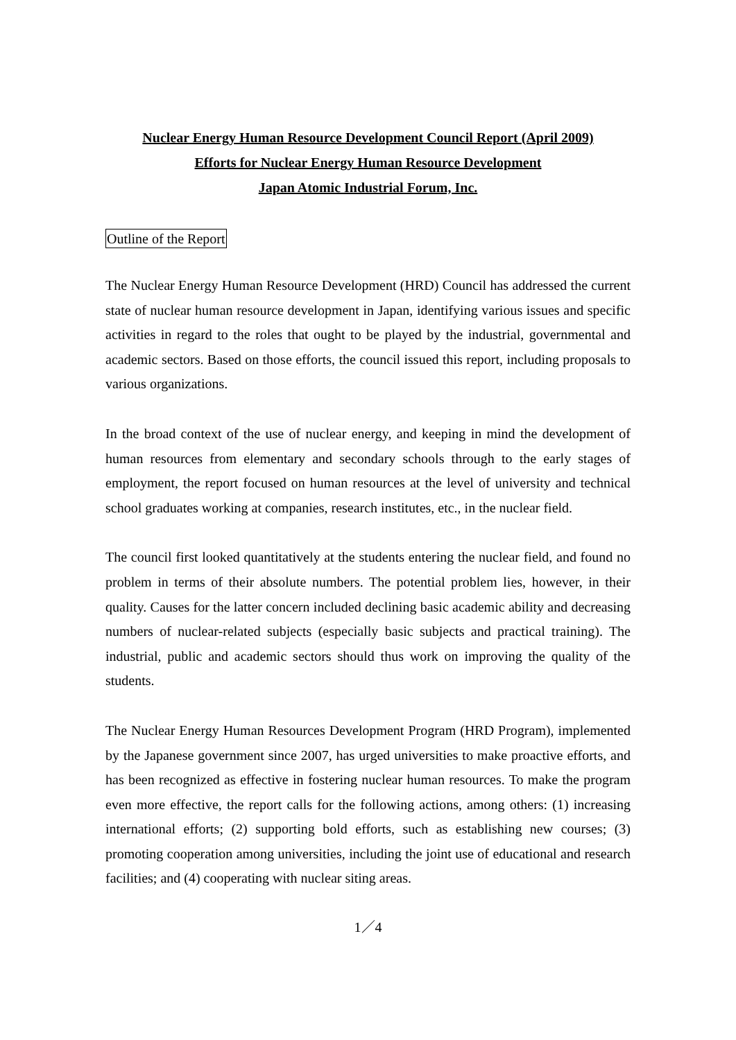Nuclear Energy Human Resource Development Council Report (April 2009)
Efforts for Nuclear Energy Human Resource Development
Japan Atomic Industrial Forum, Inc.
Outline of the Report
The Nuclear Energy Human Resource Development (HRD) Council has addressed the current state of nuclear human resource development in Japan, identifying various issues and specific activities in regard to the roles that ought to be played by the industrial, governmental and academic sectors. Based on those efforts, the council issued this report, including proposals to various organizations.
In the broad context of the use of nuclear energy, and keeping in mind the development of human resources from elementary and secondary schools through to the early stages of employment, the report focused on human resources at the level of university and technical school graduates working at companies, research institutes, etc., in the nuclear field.
The council first looked quantitatively at the students entering the nuclear field, and found no problem in terms of their absolute numbers. The potential problem lies, however, in their quality. Causes for the latter concern included declining basic academic ability and decreasing numbers of nuclear-related subjects (especially basic subjects and practical training). The industrial, public and academic sectors should thus work on improving the quality of the students.
The Nuclear Energy Human Resources Development Program (HRD Program), implemented by the Japanese government since 2007, has urged universities to make proactive efforts, and has been recognized as effective in fostering nuclear human resources. To make the program even more effective, the report calls for the following actions, among others: (1) increasing international efforts; (2) supporting bold efforts, such as establishing new courses; (3) promoting cooperation among universities, including the joint use of educational and research facilities; and (4) cooperating with nuclear siting areas.
1／4